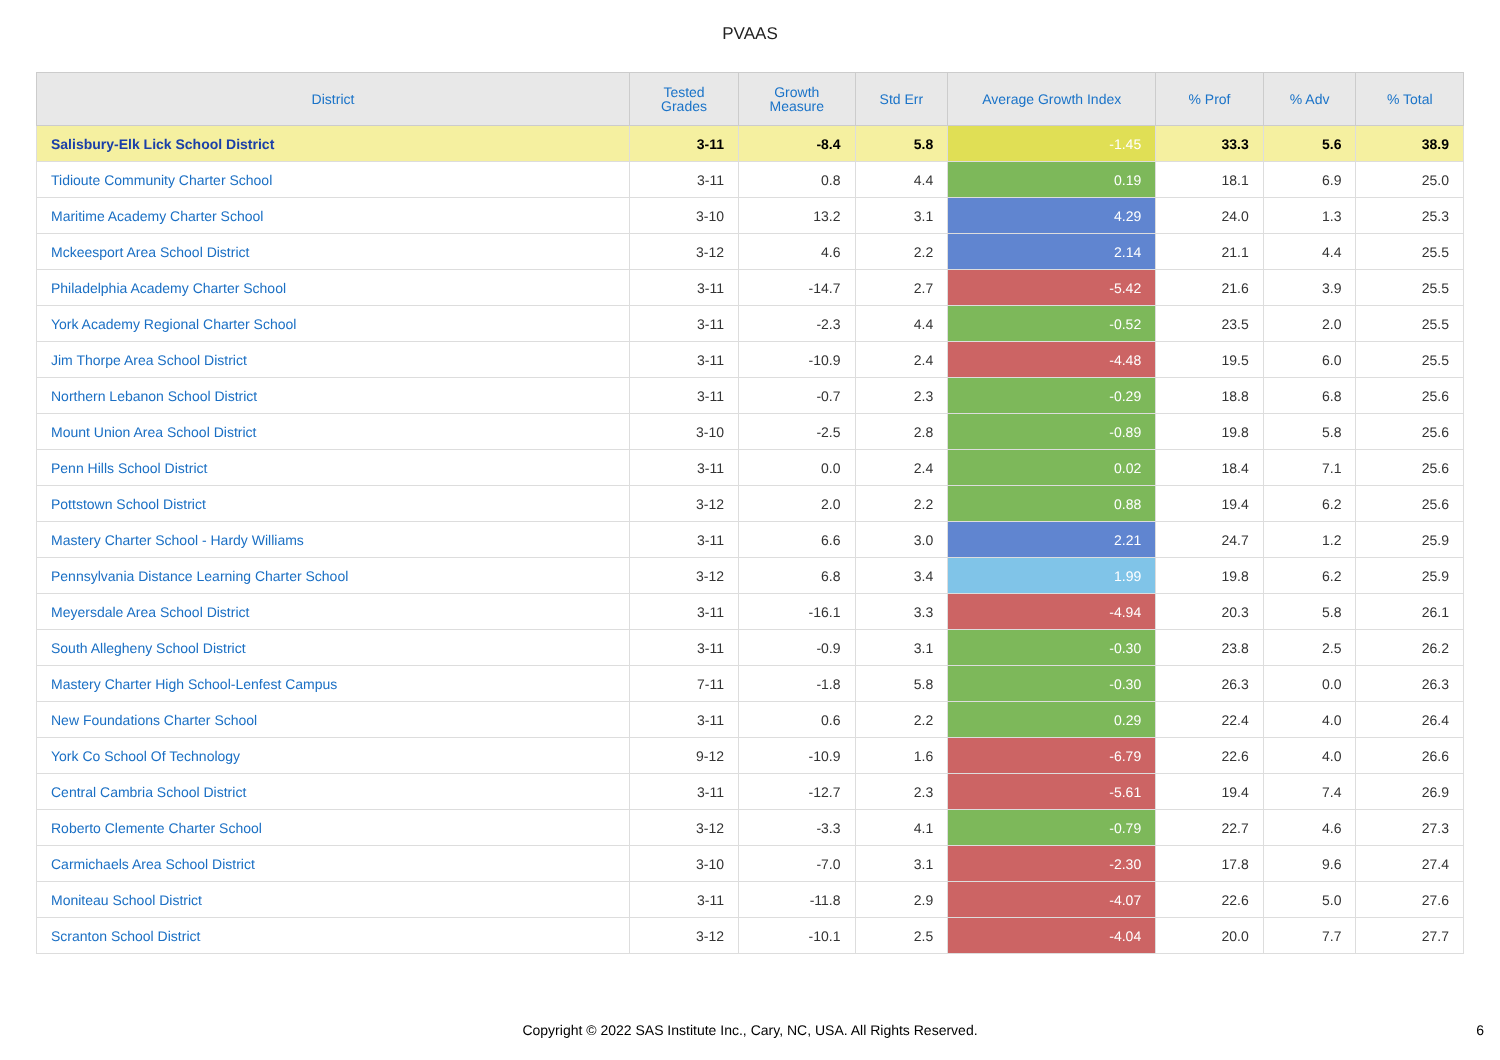PVAAS
| District | Tested Grades | Growth Measure | Std Err | Average Growth Index | % Prof | % Adv | % Total |
| --- | --- | --- | --- | --- | --- | --- | --- |
| Salisbury-Elk Lick School District | 3-11 | -8.4 | 5.8 | -1.45 | 33.3 | 5.6 | 38.9 |
| Tidioute Community Charter School | 3-11 | 0.8 | 4.4 | 0.19 | 18.1 | 6.9 | 25.0 |
| Maritime Academy Charter School | 3-10 | 13.2 | 3.1 | 4.29 | 24.0 | 1.3 | 25.3 |
| Mckeesport Area School District | 3-12 | 4.6 | 2.2 | 2.14 | 21.1 | 4.4 | 25.5 |
| Philadelphia Academy Charter School | 3-11 | -14.7 | 2.7 | -5.42 | 21.6 | 3.9 | 25.5 |
| York Academy Regional Charter School | 3-11 | -2.3 | 4.4 | -0.52 | 23.5 | 2.0 | 25.5 |
| Jim Thorpe Area School District | 3-11 | -10.9 | 2.4 | -4.48 | 19.5 | 6.0 | 25.5 |
| Northern Lebanon School District | 3-11 | -0.7 | 2.3 | -0.29 | 18.8 | 6.8 | 25.6 |
| Mount Union Area School District | 3-10 | -2.5 | 2.8 | -0.89 | 19.8 | 5.8 | 25.6 |
| Penn Hills School District | 3-11 | 0.0 | 2.4 | 0.02 | 18.4 | 7.1 | 25.6 |
| Pottstown School District | 3-12 | 2.0 | 2.2 | 0.88 | 19.4 | 6.2 | 25.6 |
| Mastery Charter School - Hardy Williams | 3-11 | 6.6 | 3.0 | 2.21 | 24.7 | 1.2 | 25.9 |
| Pennsylvania Distance Learning Charter School | 3-12 | 6.8 | 3.4 | 1.99 | 19.8 | 6.2 | 25.9 |
| Meyersdale Area School District | 3-11 | -16.1 | 3.3 | -4.94 | 20.3 | 5.8 | 26.1 |
| South Allegheny School District | 3-11 | -0.9 | 3.1 | -0.30 | 23.8 | 2.5 | 26.2 |
| Mastery Charter High School-Lenfest Campus | 7-11 | -1.8 | 5.8 | -0.30 | 26.3 | 0.0 | 26.3 |
| New Foundations Charter School | 3-11 | 0.6 | 2.2 | 0.29 | 22.4 | 4.0 | 26.4 |
| York Co School Of Technology | 9-12 | -10.9 | 1.6 | -6.79 | 22.6 | 4.0 | 26.6 |
| Central Cambria School District | 3-11 | -12.7 | 2.3 | -5.61 | 19.4 | 7.4 | 26.9 |
| Roberto Clemente Charter School | 3-12 | -3.3 | 4.1 | -0.79 | 22.7 | 4.6 | 27.3 |
| Carmichaels Area School District | 3-10 | -7.0 | 3.1 | -2.30 | 17.8 | 9.6 | 27.4 |
| Moniteau School District | 3-11 | -11.8 | 2.9 | -4.07 | 22.6 | 5.0 | 27.6 |
| Scranton School District | 3-12 | -10.1 | 2.5 | -4.04 | 20.0 | 7.7 | 27.7 |
Copyright © 2022 SAS Institute Inc., Cary, NC, USA. All Rights Reserved.
6